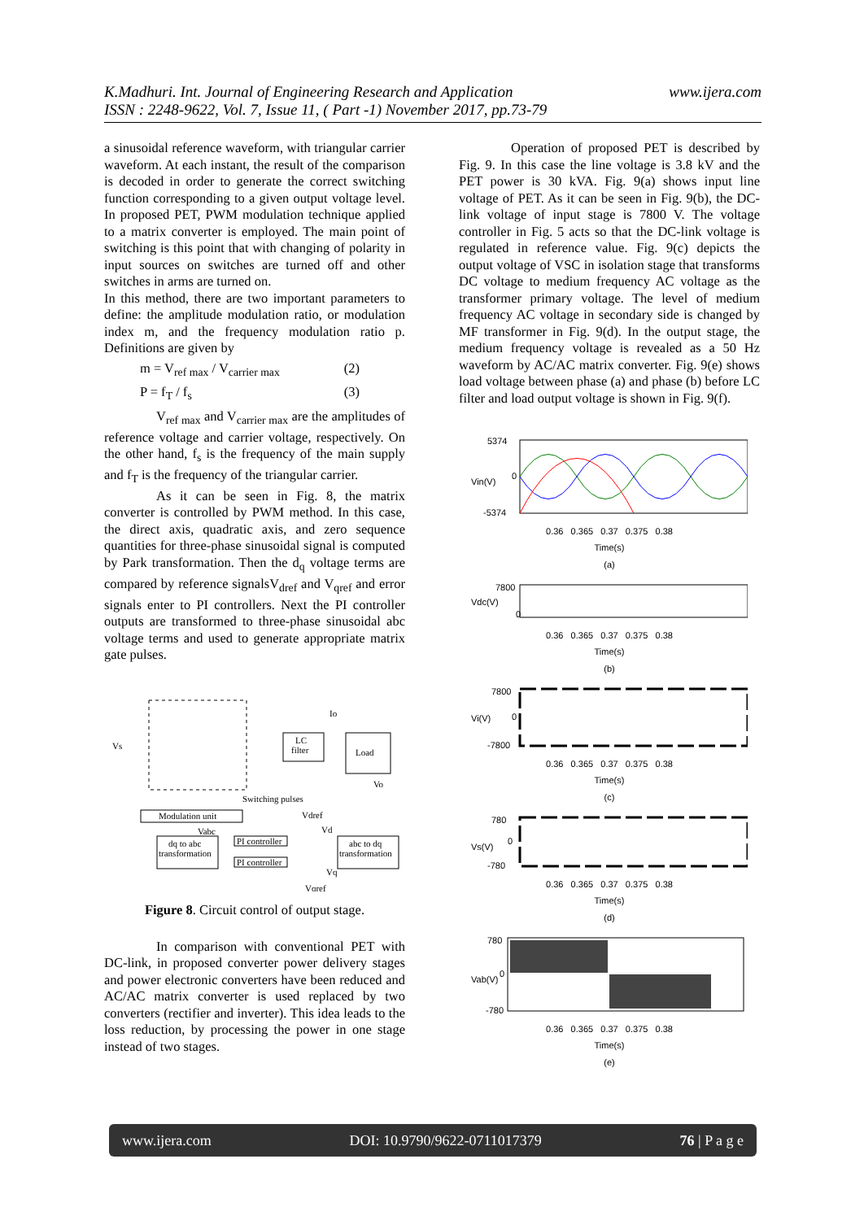www.ijera.com K.Madhuri. Int. Journal of Engineering Research and Application
ISSN : 2248-9622, Vol. 7, Issue 11, ( Part -1) November 2017, pp.73-79
a sinusoidal reference waveform, with triangular carrier waveform. At each instant, the result of the comparison is decoded in order to generate the correct switching function corresponding to a given output voltage level. In proposed PET, PWM modulation technique applied to a matrix converter is employed. The main point of switching is this point that with changing of polarity in input sources on switches are turned off and other switches in arms are turned on.
In this method, there are two important parameters to define: the amplitude modulation ratio, or modulation index m, and the frequency modulation ratio p. Definitions are given by
m = V<sub>ref max</sub> / V<sub>carrier max</sub> (2)
P = f<sub>T</sub> / f<sub>s</sub> (3)
V<sub>ref max</sub> and V<sub>carrier max</sub> are the amplitudes of reference voltage and carrier voltage, respectively. On the other hand, f<sub>s</sub> is the frequency of the main supply and f<sub>T</sub> is the frequency of the triangular carrier.
As it can be seen in Fig. 8, the matrix converter is controlled by PWM method. In this case, the direct axis, quadratic axis, and zero sequence quantities for three-phase sinusoidal signal is computed by Park transformation. Then the d<sub>q</sub> voltage terms are compared by reference signalsV<sub>dref</sub> and V<sub>qref</sub> and error signals enter to PI controllers. Next the PI controller outputs are transformed to three-phase sinusoidal abc voltage terms and used to generate appropriate matrix gate pulses.
LC
filter
Load
Io
Vo
Vs
Switching pulses
Modulation unit
Vabc
dq to abc
transformation
PI controller
PI controller
Vdref
Vd
Vq
Vqref
abc to dq
transformation
Figure 8. Circuit control of output stage.
In comparison with conventional PET with DC-link, in proposed converter power delivery stages and power electronic converters have been reduced and AC/AC matrix converter is used replaced by two converters (rectifier and inverter). This idea leads to the loss reduction, by processing the power in one stage instead of two stages.
Operation of proposed PET is described by Fig. 9. In this case the line voltage is 3.8 kV and the PET power is 30 kVA. Fig. 9(a) shows input line voltage of PET. As it can be seen in Fig. 9(b), the DC-link voltage of input stage is 7800 V. The voltage controller in Fig. 5 acts so that the DC-link voltage is regulated in reference value. Fig. 9(c) depicts the output voltage of VSC in isolation stage that transforms DC voltage to medium frequency AC voltage as the transformer primary voltage. The level of medium frequency AC voltage in secondary side is changed by MF transformer in Fig. 9(d). In the output stage, the medium frequency voltage is revealed as a 50 Hz waveform by AC/AC matrix converter. Fig. 9(e) shows load voltage between phase (a) and phase (b) before LC filter and load output voltage is shown in Fig. 9(f).
5374
0
-5374
Vin(V)
0.36 0.365 0.37 0.375 0.38
Time(s)
(a)
7800
0
Vdc(V)
0.36 0.365 0.37 0.375 0.38
Time(s)
(b)
7800
0
-7800
Vi(V)
0.36 0.365 0.37 0.375 0.38
Time(s)
(c)
780
0
-780
Vs(V)
0.36 0.365 0.37 0.375 0.38
Time(s)
(d)
780
0
-780
Vab(V)
0.36 0.365 0.37 0.375 0.38
Time(s)
(e)
www.ijera.com DOI: 10.9790/9622-0711017379 76 | P a g e